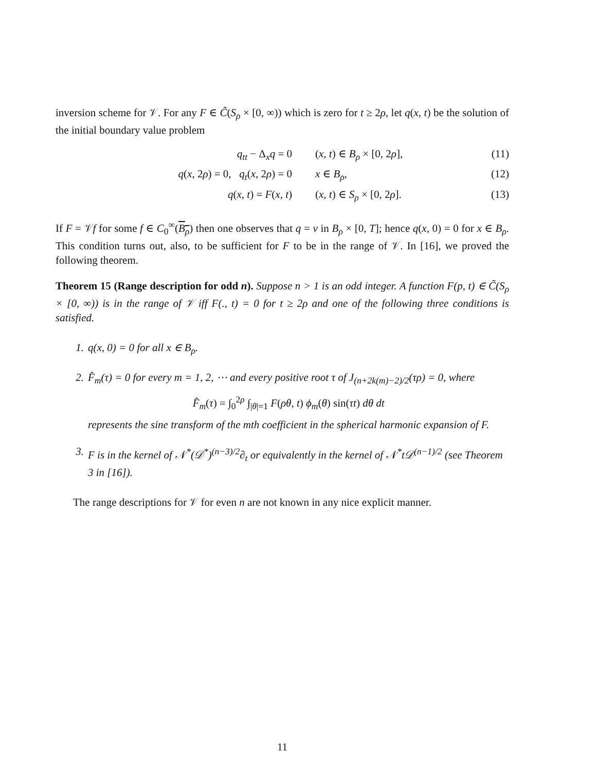inversion scheme for 𝒱. For any F ∈ C̃(S<sub>ρ</sub> × [0, ∞)) which is zero for t ≥ 2ρ, let q(x, t) be the solution of the initial boundary value problem
q<sub>tt</sub> − Δ<sub>x</sub>q = 0 (x, t) ∈ B<sub>ρ</sub> × [0, 2ρ], (11)
q(x, 2ρ) = 0, q<sub>t</sub>(x, 2ρ) = 0 x ∈ B<sub>ρ</sub>, (12)
q(x, t) = F(x, t) (x, t) ∈ S<sub>ρ</sub> × [0, 2ρ]. (13)
If F = 𝒱f for some f ∈ C<sub>0</sub><sup>∞</sup>(B<sub>ρ</sub>) then one observes that q = v in B<sub>ρ</sub> × [0, T]; hence q(x, 0) = 0 for x ∈ B<sub>ρ</sub>. This condition turns out, also, to be sufficient for F to be in the range of 𝒱. In [16], we proved the following theorem.
Theorem 15 (Range description for odd n). Suppose n > 1 is an odd integer. A function F(p, t) ∈ C̃(S<sub>ρ</sub> × [0, ∞)) is in the range of 𝒱 iff F(., t) = 0 for t ≥ 2ρ and one of the following three conditions is satisfied.
1. q(x, 0) = 0 for all x ∈ B<sub>ρ</sub>.
2. F̂<sub>m</sub>(τ) = 0 for every m = 1, 2, ⋯ and every positive root τ of J<sub>(n+2k(m)−2)/2</sub>(τρ) = 0, where
F̂<sub>m</sub>(τ) = ∫<sub>0</sub><sup>2ρ</sup> ∫<sub>|θ|=1</sub> F(ρθ, t) ϕ<sub>m</sub>(θ) sin(τt) dθ dt
represents the sine transform of the mth coefficient in the spherical harmonic expansion of F.
3. F is in the kernel of 𝒩<sup>*</sup>(𝒟<sup>*</sup>)<sup>(n−3)/2</sup>∂<sub>t</sub> or equivalently in the kernel of 𝒩<sup>*</sup>t𝒟<sup>(n−1)/2</sup> (see Theorem 3 in [16]).
The range descriptions for 𝒱 for even n are not known in any nice explicit manner.
11